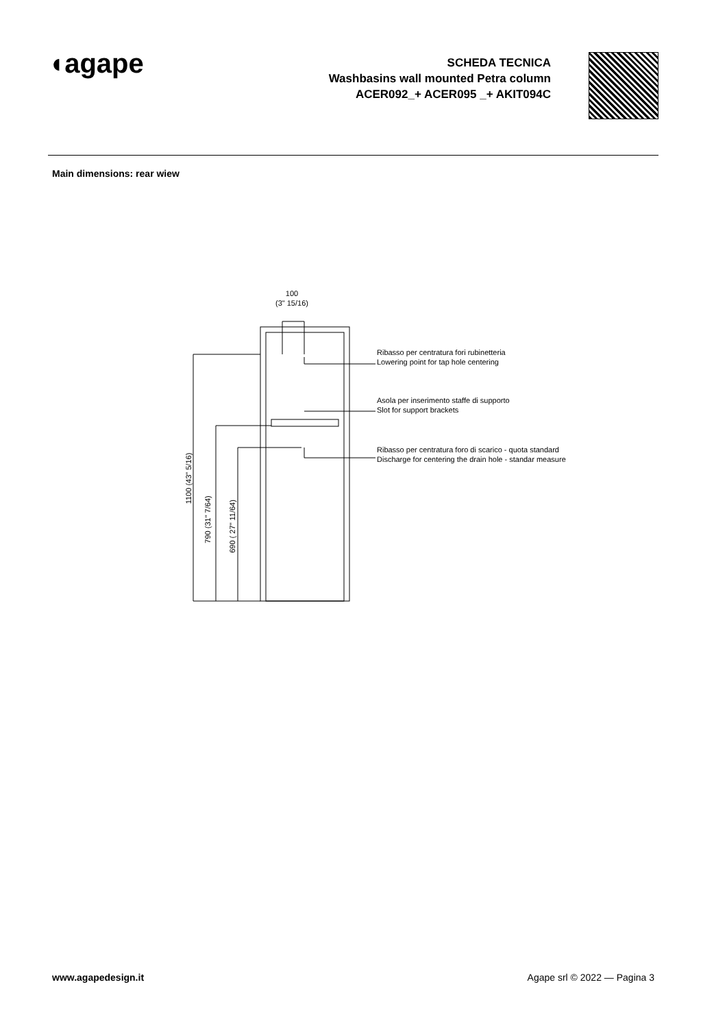◖agape
SCHEDA TECNICA
Washbasins wall mounted Petra column
ACER092_+ ACER095 _+ AKIT094C
Main dimensions: rear wiew
100
(3" 15/16)
Ribasso per centratura fori rubinetteria
Lowering point for tap hole centering
Asola per inserimento staffe di supporto
Slot for support brackets
Ribasso per centratura foro di scarico - quota standard
Discharge for centering the drain hole - standar measure
1100 (43" 5/16)
790 (31" 7/64)
690 ( 27" 11/64)
www.agapedesign.it Agape srl © 2022 — Pagina 3